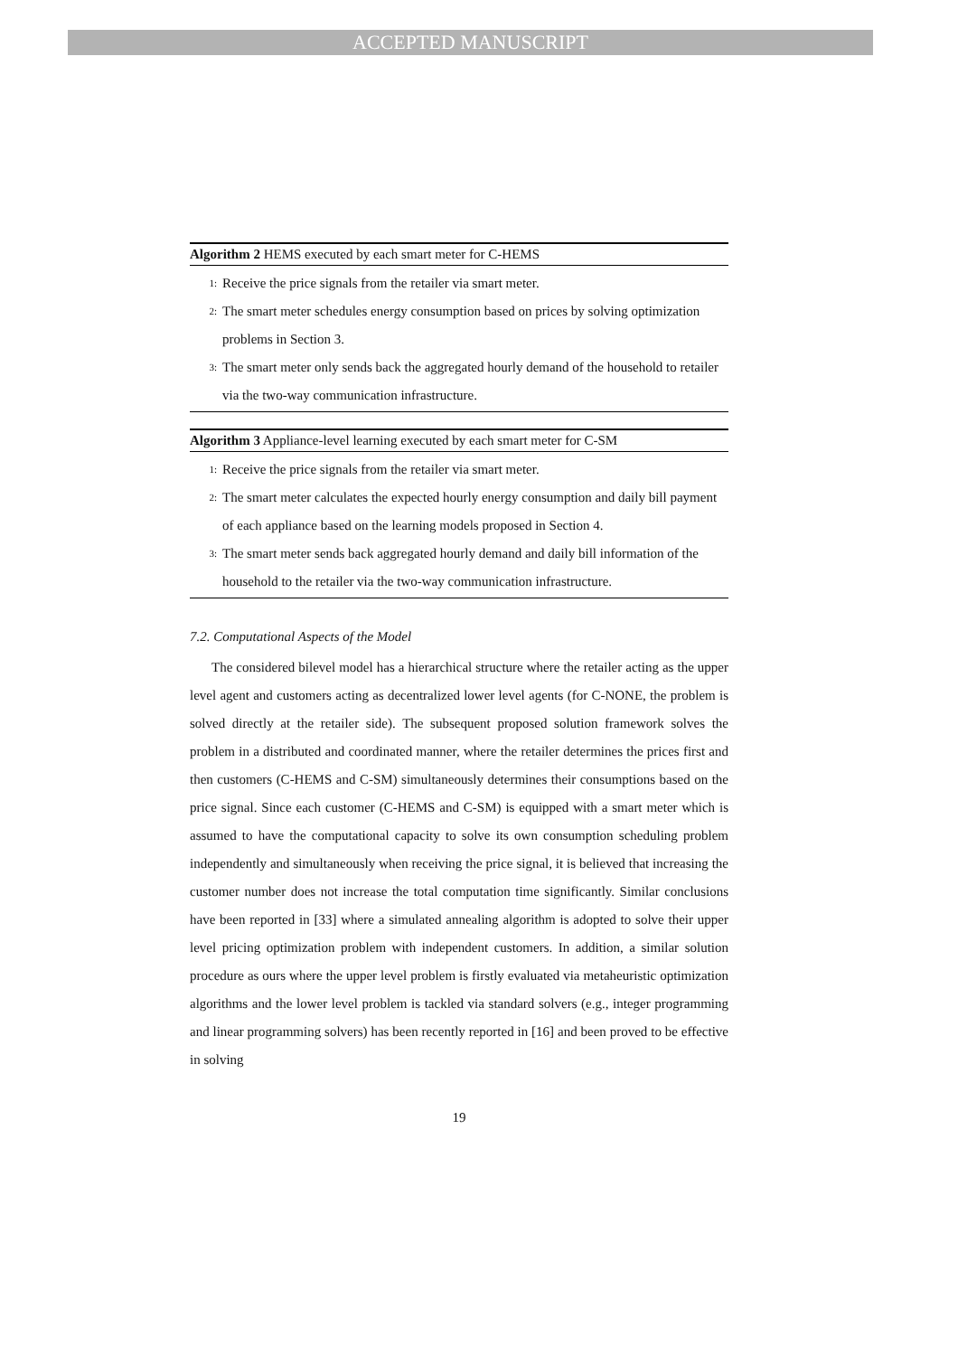ACCEPTED MANUSCRIPT
Algorithm 2 HEMS executed by each smart meter for C-HEMS
1: Receive the price signals from the retailer via smart meter.
2: The smart meter schedules energy consumption based on prices by solving optimization problems in Section 3.
3: The smart meter only sends back the aggregated hourly demand of the household to retailer via the two-way communication infrastructure.
Algorithm 3 Appliance-level learning executed by each smart meter for C-SM
1: Receive the price signals from the retailer via smart meter.
2: The smart meter calculates the expected hourly energy consumption and daily bill payment of each appliance based on the learning models proposed in Section 4.
3: The smart meter sends back aggregated hourly demand and daily bill information of the household to the retailer via the two-way communication infrastructure.
7.2. Computational Aspects of the Model
The considered bilevel model has a hierarchical structure where the retailer acting as the upper level agent and customers acting as decentralized lower level agents (for C-NONE, the problem is solved directly at the retailer side). The subsequent proposed solution framework solves the problem in a distributed and coordinated manner, where the retailer determines the prices first and then customers (C-HEMS and C-SM) simultaneously determines their consumptions based on the price signal. Since each customer (C-HEMS and C-SM) is equipped with a smart meter which is assumed to have the computational capacity to solve its own consumption scheduling problem independently and simultaneously when receiving the price signal, it is believed that increasing the customer number does not increase the total computation time significantly. Similar conclusions have been reported in [33] where a simulated annealing algorithm is adopted to solve their upper level pricing optimization problem with independent customers. In addition, a similar solution procedure as ours where the upper level problem is firstly evaluated via metaheuristic optimization algorithms and the lower level problem is tackled via standard solvers (e.g., integer programming and linear programming solvers) has been recently reported in [16] and been proved to be effective in solving
19